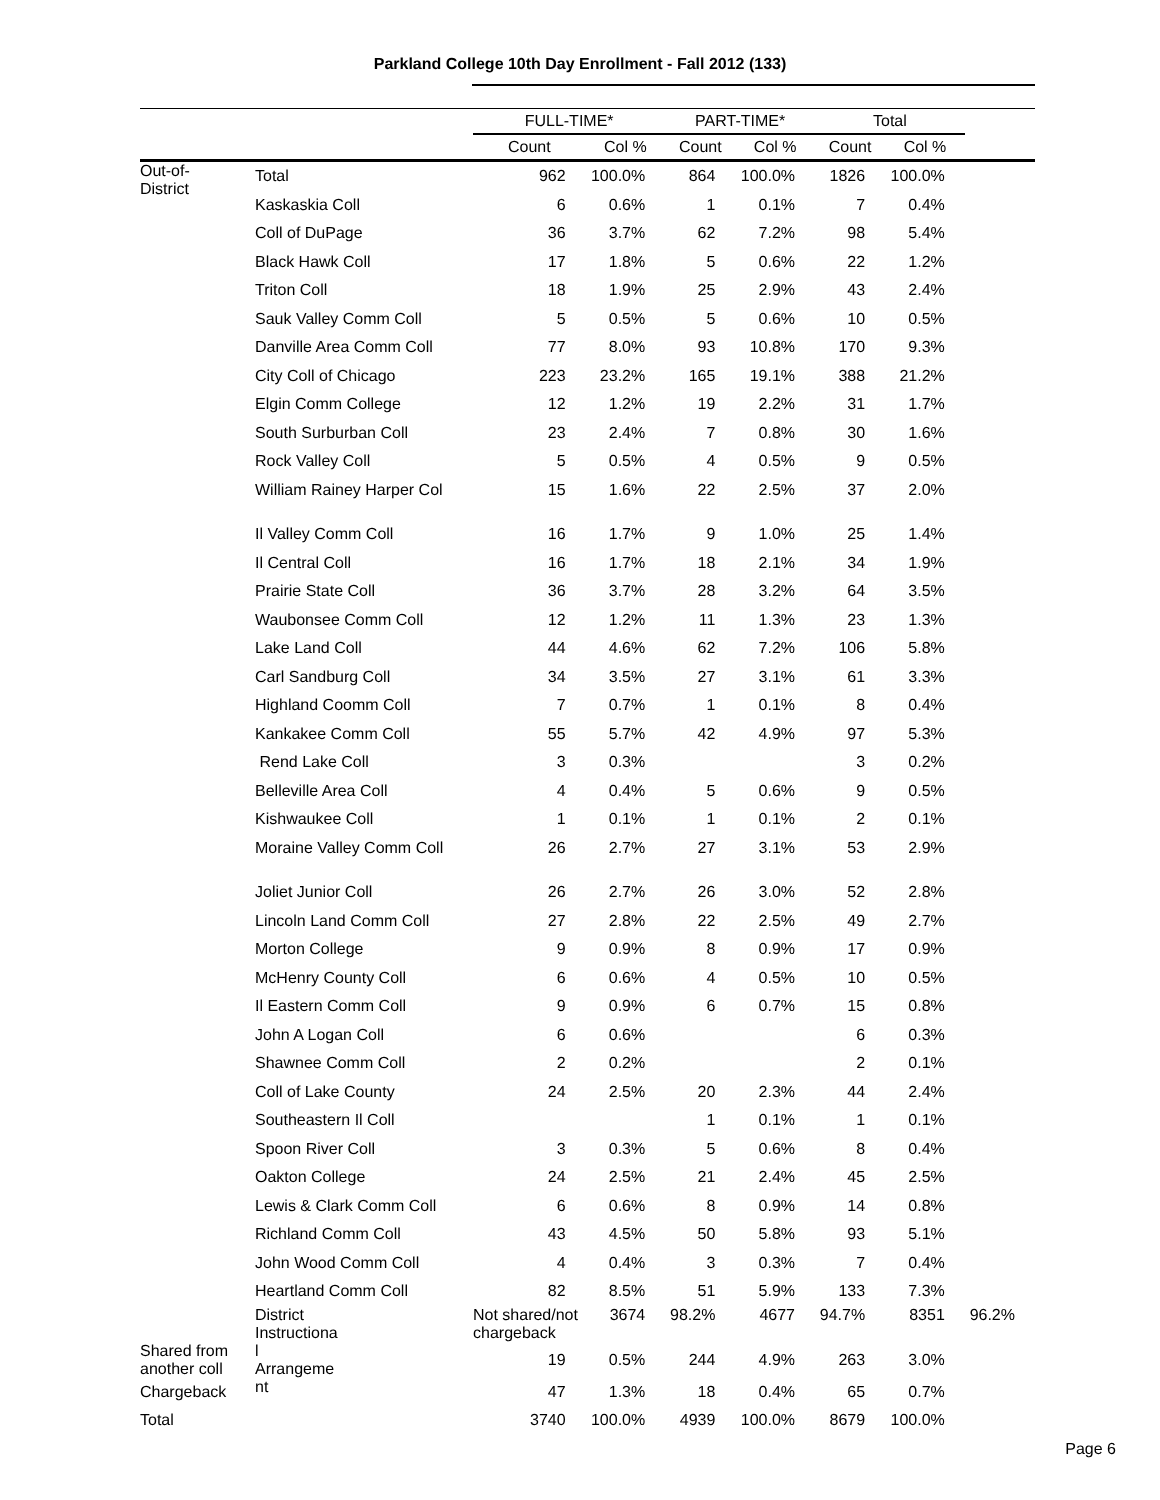Parkland College 10th Day Enrollment - Fall 2012 (133)
| | | FULL-TIME* | | PART-TIME* | | Total | | |
| --- | --- | --- | --- | --- | --- | --- | --- | --- |
| | | Count | Col % | Count | Col % | Count | Col % | |
| Out-of- District | Total | 962 | 100.0% | 864 | 100.0% | 1826 | 100.0% | |
| | Kaskaskia Coll | 6 | 0.6% | 1 | 0.1% | 7 | 0.4% | |
| | Coll of DuPage | 36 | 3.7% | 62 | 7.2% | 98 | 5.4% | |
| | Black Hawk Coll | 17 | 1.8% | 5 | 0.6% | 22 | 1.2% | |
| | Triton Coll | 18 | 1.9% | 25 | 2.9% | 43 | 2.4% | |
| | Sauk Valley Comm Coll | 5 | 0.5% | 5 | 0.6% | 10 | 0.5% | |
| | Danville Area Comm Coll | 77 | 8.0% | 93 | 10.8% | 170 | 9.3% | |
| | City Coll of Chicago | 223 | 23.2% | 165 | 19.1% | 388 | 21.2% | |
| | Elgin Comm College | 12 | 1.2% | 19 | 2.2% | 31 | 1.7% | |
| | South Surburban Coll | 23 | 2.4% | 7 | 0.8% | 30 | 1.6% | |
| | Rock Valley Coll | 5 | 0.5% | 4 | 0.5% | 9 | 0.5% | |
| | William Rainey Harper Col | 15 | 1.6% | 22 | 2.5% | 37 | 2.0% | |
| | Il Valley Comm Coll | 16 | 1.7% | 9 | 1.0% | 25 | 1.4% | |
| | Il Central Coll | 16 | 1.7% | 18 | 2.1% | 34 | 1.9% | |
| | Prairie State Coll | 36 | 3.7% | 28 | 3.2% | 64 | 3.5% | |
| | Waubonsee Comm Coll | 12 | 1.2% | 11 | 1.3% | 23 | 1.3% | |
| | Lake Land Coll | 44 | 4.6% | 62 | 7.2% | 106 | 5.8% | |
| | Carl Sandburg Coll | 34 | 3.5% | 27 | 3.1% | 61 | 3.3% | |
| | Highland Coomm Coll | 7 | 0.7% | 1 | 0.1% | 8 | 0.4% | |
| | Kankakee Comm Coll | 55 | 5.7% | 42 | 4.9% | 97 | 5.3% | |
| | Rend Lake Coll | 3 | 0.3% | | | 3 | 0.2% | |
| | Belleville Area Coll | 4 | 0.4% | 5 | 0.6% | 9 | 0.5% | |
| | Kishwaukee Coll | 1 | 0.1% | 1 | 0.1% | 2 | 0.1% | |
| | Moraine Valley Comm Coll | 26 | 2.7% | 27 | 3.1% | 53 | 2.9% | |
| | Joliet Junior Coll | 26 | 2.7% | 26 | 3.0% | 52 | 2.8% | |
| | Lincoln Land Comm Coll | 27 | 2.8% | 22 | 2.5% | 49 | 2.7% | |
| | Morton College | 9 | 0.9% | 8 | 0.9% | 17 | 0.9% | |
| | McHenry County Coll | 6 | 0.6% | 4 | 0.5% | 10 | 0.5% | |
| | Il Eastern Comm Coll | 9 | 0.9% | 6 | 0.7% | 15 | 0.8% | |
| | John A Logan Coll | 6 | 0.6% | | | 6 | 0.3% | |
| | Shawnee Comm Coll | 2 | 0.2% | | | 2 | 0.1% | |
| | Coll of Lake County | 24 | 2.5% | 20 | 2.3% | 44 | 2.4% | |
| | Southeastern Il Coll | | | 1 | 0.1% | 1 | 0.1% | |
| | Spoon River Coll | 3 | 0.3% | 5 | 0.6% | 8 | 0.4% | |
| | Oakton College | 24 | 2.5% | 21 | 2.4% | 45 | 2.5% | |
| | Lewis & Clark Comm Coll | 6 | 0.6% | 8 | 0.9% | 14 | 0.8% | |
| | Richland Comm Coll | 43 | 4.5% | 50 | 5.8% | 93 | 5.1% | |
| | John Wood Comm Coll | 4 | 0.4% | 3 | 0.3% | 7 | 0.4% | |
| | Heartland Comm Coll | 82 | 8.5% | 51 | 5.9% | 133 | 7.3% | |
| | District Instructiona l Arrangeme nt | Not shared/not chargeback | 3674 | 98.2% | 4677 | 94.7% | 8351 | 96.2% |
| Shared from another coll | | 19 | 0.5% | 244 | 4.9% | 263 | 3.0% | |
| Chargeback | | 47 | 1.3% | 18 | 0.4% | 65 | 0.7% | |
| Total | | 3740 | 100.0% | 4939 | 100.0% | 8679 | 100.0% | |
Page 6